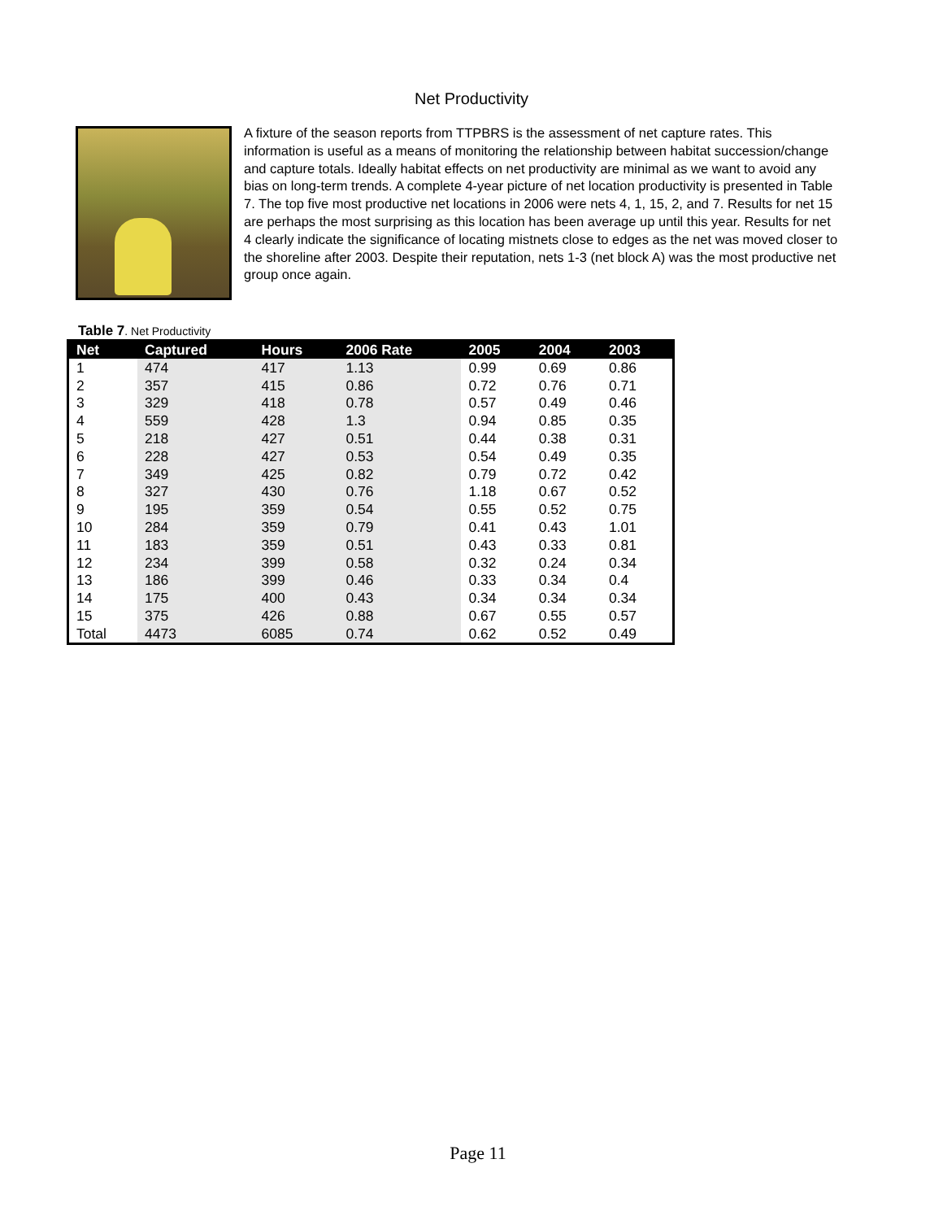Net Productivity
A fixture of the season reports from TTPBRS is the assessment of net capture rates. This information is useful as a means of monitoring the relationship between habitat succession/change and capture totals. Ideally habitat effects on net productivity are minimal as we want to avoid any bias on long-term trends. A complete 4-year picture of net location productivity is presented in Table 7. The top five most productive net locations in 2006 were nets 4, 1, 15, 2, and 7. Results for net 15 are perhaps the most surprising as this location has been average up until this year. Results for net 4 clearly indicate the significance of locating mistnets close to edges as the net was moved closer to the shoreline after 2003. Despite their reputation, nets 1-3 (net block A) was the most productive net group once again.
Table 7. Net Productivity
| Net | Captured | Hours | 2006 Rate | 2005 | 2004 | 2003 |
| --- | --- | --- | --- | --- | --- | --- |
| 1 | 474 | 417 | 1.13 | 0.99 | 0.69 | 0.86 |
| 2 | 357 | 415 | 0.86 | 0.72 | 0.76 | 0.71 |
| 3 | 329 | 418 | 0.78 | 0.57 | 0.49 | 0.46 |
| 4 | 559 | 428 | 1.3 | 0.94 | 0.85 | 0.35 |
| 5 | 218 | 427 | 0.51 | 0.44 | 0.38 | 0.31 |
| 6 | 228 | 427 | 0.53 | 0.54 | 0.49 | 0.35 |
| 7 | 349 | 425 | 0.82 | 0.79 | 0.72 | 0.42 |
| 8 | 327 | 430 | 0.76 | 1.18 | 0.67 | 0.52 |
| 9 | 195 | 359 | 0.54 | 0.55 | 0.52 | 0.75 |
| 10 | 284 | 359 | 0.79 | 0.41 | 0.43 | 1.01 |
| 11 | 183 | 359 | 0.51 | 0.43 | 0.33 | 0.81 |
| 12 | 234 | 399 | 0.58 | 0.32 | 0.24 | 0.34 |
| 13 | 186 | 399 | 0.46 | 0.33 | 0.34 | 0.4 |
| 14 | 175 | 400 | 0.43 | 0.34 | 0.34 | 0.34 |
| 15 | 375 | 426 | 0.88 | 0.67 | 0.55 | 0.57 |
| Total | 4473 | 6085 | 0.74 | 0.62 | 0.52 | 0.49 |
Page 11